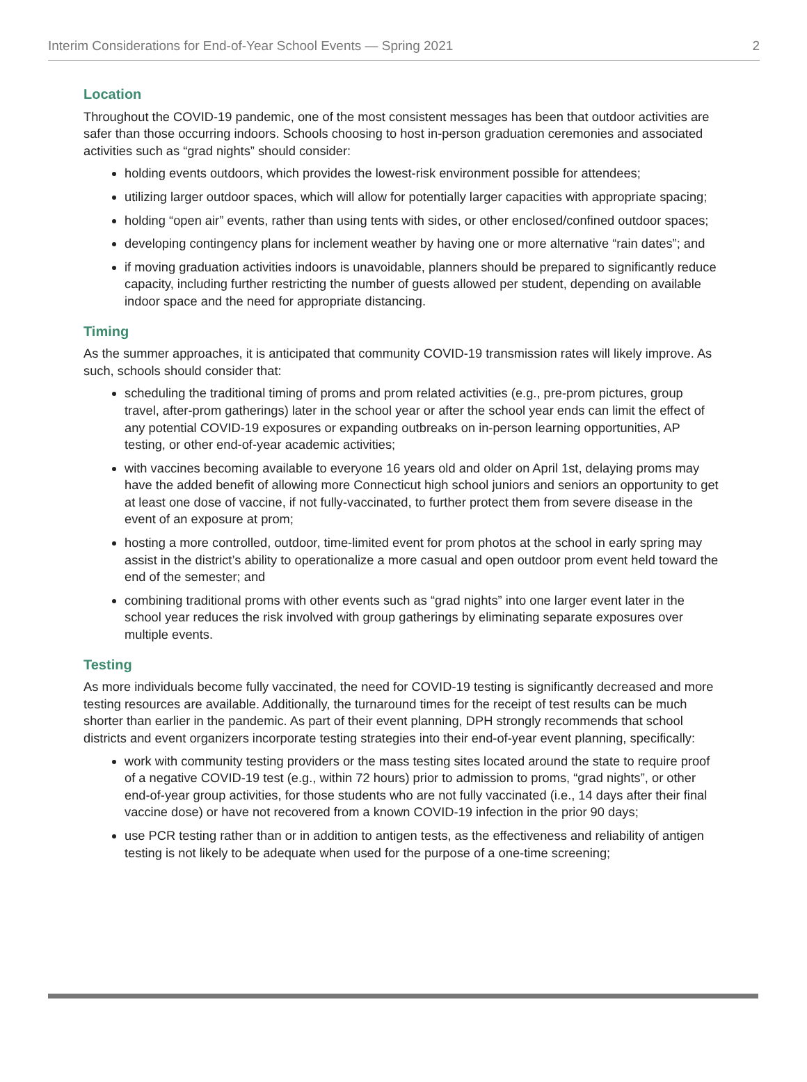Interim Considerations for End-of-Year School Events — Spring 2021 2
Location
Throughout the COVID-19 pandemic, one of the most consistent messages has been that outdoor activities are safer than those occurring indoors. Schools choosing to host in-person graduation ceremonies and associated activities such as “grad nights” should consider:
holding events outdoors, which provides the lowest-risk environment possible for attendees;
utilizing larger outdoor spaces, which will allow for potentially larger capacities with appropriate spacing;
holding “open air” events, rather than using tents with sides, or other enclosed/confined outdoor spaces;
developing contingency plans for inclement weather by having one or more alternative “rain dates”; and
if moving graduation activities indoors is unavoidable, planners should be prepared to significantly reduce capacity, including further restricting the number of guests allowed per student, depending on available indoor space and the need for appropriate distancing.
Timing
As the summer approaches, it is anticipated that community COVID-19 transmission rates will likely improve. As such, schools should consider that:
scheduling the traditional timing of proms and prom related activities (e.g., pre-prom pictures, group travel, after-prom gatherings) later in the school year or after the school year ends can limit the effect of any potential COVID-19 exposures or expanding outbreaks on in-person learning opportunities, AP testing, or other end-of-year academic activities;
with vaccines becoming available to everyone 16 years old and older on April 1st, delaying proms may have the added benefit of allowing more Connecticut high school juniors and seniors an opportunity to get at least one dose of vaccine, if not fully-vaccinated, to further protect them from severe disease in the event of an exposure at prom;
hosting a more controlled, outdoor, time-limited event for prom photos at the school in early spring may assist in the district’s ability to operationalize a more casual and open outdoor prom event held toward the end of the semester; and
combining traditional proms with other events such as “grad nights” into one larger event later in the school year reduces the risk involved with group gatherings by eliminating separate exposures over multiple events.
Testing
As more individuals become fully vaccinated, the need for COVID-19 testing is significantly decreased and more testing resources are available. Additionally, the turnaround times for the receipt of test results can be much shorter than earlier in the pandemic. As part of their event planning, DPH strongly recommends that school districts and event organizers incorporate testing strategies into their end-of-year event planning, specifically:
work with community testing providers or the mass testing sites located around the state to require proof of a negative COVID-19 test (e.g., within 72 hours) prior to admission to proms, “grad nights”, or other end-of-year group activities, for those students who are not fully vaccinated (i.e., 14 days after their final vaccine dose) or have not recovered from a known COVID-19 infection in the prior 90 days;
use PCR testing rather than or in addition to antigen tests, as the effectiveness and reliability of antigen testing is not likely to be adequate when used for the purpose of a one-time screening;